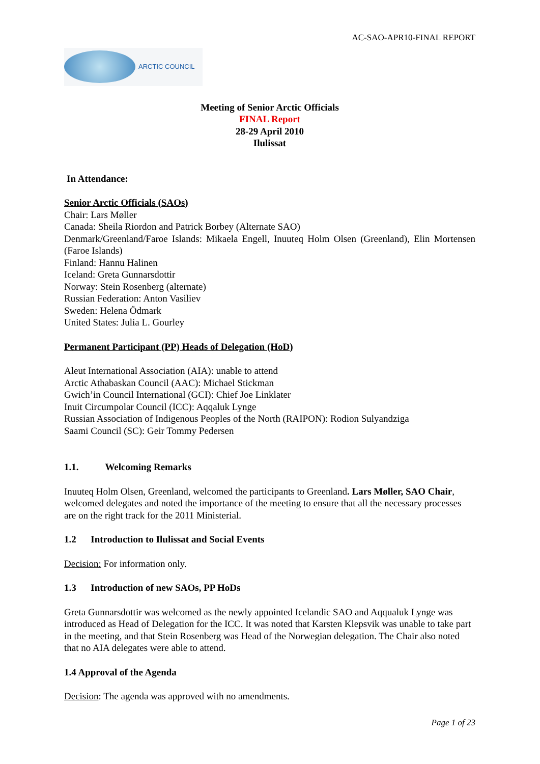AC-SAO-APR10-FINAL REPORT
ARCTIC COUNCIL
Meeting of Senior Arctic Officials
FINAL Report
28-29 April 2010
Ilulissat
In Attendance:
Senior Arctic Officials (SAOs)
Chair: Lars Møller
Canada: Sheila Riordon and Patrick Borbey (Alternate SAO)
Denmark/Greenland/Faroe Islands: Mikaela Engell, Inuuteq Holm Olsen (Greenland), Elin Mortensen (Faroe Islands)
Finland: Hannu Halinen
Iceland: Greta Gunnarsdottir
Norway: Stein Rosenberg (alternate)
Russian Federation: Anton Vasiliev
Sweden: Helena Ödmark
United States: Julia L. Gourley
Permanent Participant (PP) Heads of Delegation (HoD)
Aleut International Association (AIA): unable to attend
Arctic Athabaskan Council (AAC): Michael Stickman
Gwich’in Council International (GCI): Chief Joe Linklater
Inuit Circumpolar Council (ICC): Aqqaluk Lynge
Russian Association of Indigenous Peoples of the North (RAIPON): Rodion Sulyandziga
Saami Council (SC): Geir Tommy Pedersen
1.1. Welcoming Remarks
Inuuteq Holm Olsen, Greenland, welcomed the participants to Greenland. Lars Møller, SAO Chair, welcomed delegates and noted the importance of the meeting to ensure that all the necessary processes are on the right track for the 2011 Ministerial.
1.2 Introduction to Ilulissat and Social Events
Decision: For information only.
1.3 Introduction of new SAOs, PP HoDs
Greta Gunnarsdottir was welcomed as the newly appointed Icelandic SAO and Aqqualuk Lynge was introduced as Head of Delegation for the ICC. It was noted that Karsten Klepsvik was unable to take part in the meeting, and that Stein Rosenberg was Head of the Norwegian delegation. The Chair also noted that no AIA delegates were able to attend.
1.4 Approval of the Agenda
Decision: The agenda was approved with no amendments.
Page 1 of 23